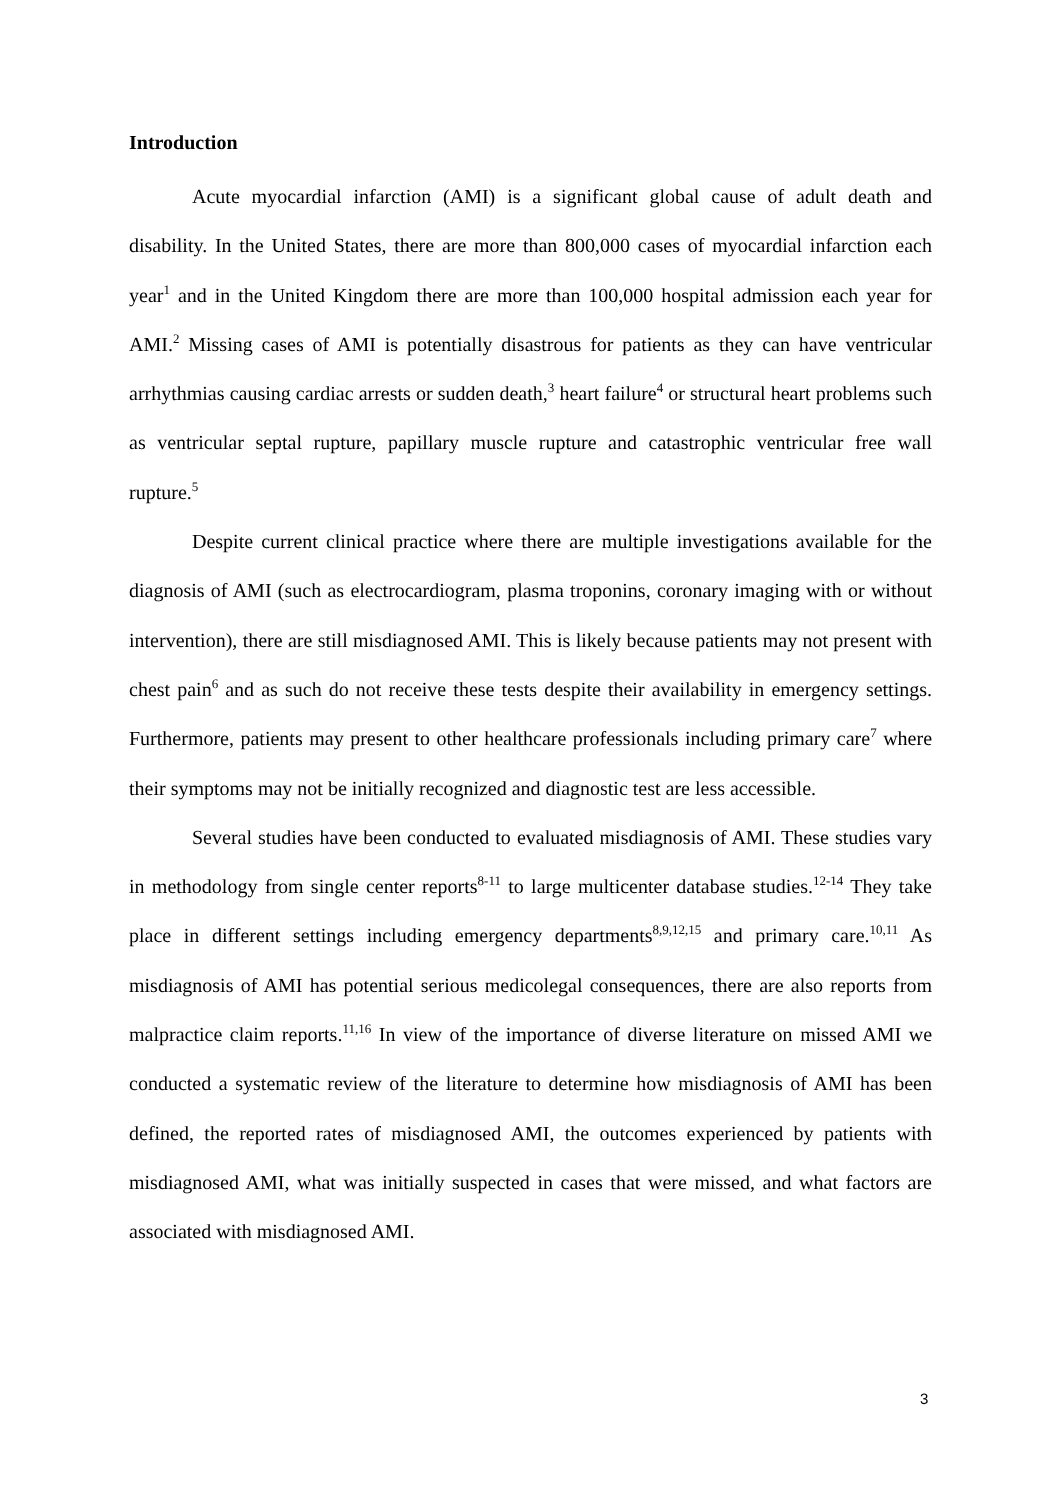Introduction
Acute myocardial infarction (AMI) is a significant global cause of adult death and disability. In the United States, there are more than 800,000 cases of myocardial infarction each year<sup>1</sup> and in the United Kingdom there are more than 100,000 hospital admission each year for AMI.<sup>2</sup> Missing cases of AMI is potentially disastrous for patients as they can have ventricular arrhythmias causing cardiac arrests or sudden death,<sup>3</sup> heart failure<sup>4</sup> or structural heart problems such as ventricular septal rupture, papillary muscle rupture and catastrophic ventricular free wall rupture.<sup>5</sup>
Despite current clinical practice where there are multiple investigations available for the diagnosis of AMI (such as electrocardiogram, plasma troponins, coronary imaging with or without intervention), there are still misdiagnosed AMI. This is likely because patients may not present with chest pain<sup>6</sup> and as such do not receive these tests despite their availability in emergency settings. Furthermore, patients may present to other healthcare professionals including primary care<sup>7</sup> where their symptoms may not be initially recognized and diagnostic test are less accessible.
Several studies have been conducted to evaluated misdiagnosis of AMI. These studies vary in methodology from single center reports<sup>8-11</sup> to large multicenter database studies.<sup>12-14</sup> They take place in different settings including emergency departments<sup>8,9,12,15</sup> and primary care.<sup>10,11</sup> As misdiagnosis of AMI has potential serious medicolegal consequences, there are also reports from malpractice claim reports.<sup>11,16</sup> In view of the importance of diverse literature on missed AMI we conducted a systematic review of the literature to determine how misdiagnosis of AMI has been defined, the reported rates of misdiagnosed AMI, the outcomes experienced by patients with misdiagnosed AMI, what was initially suspected in cases that were missed, and what factors are associated with misdiagnosed AMI.
3